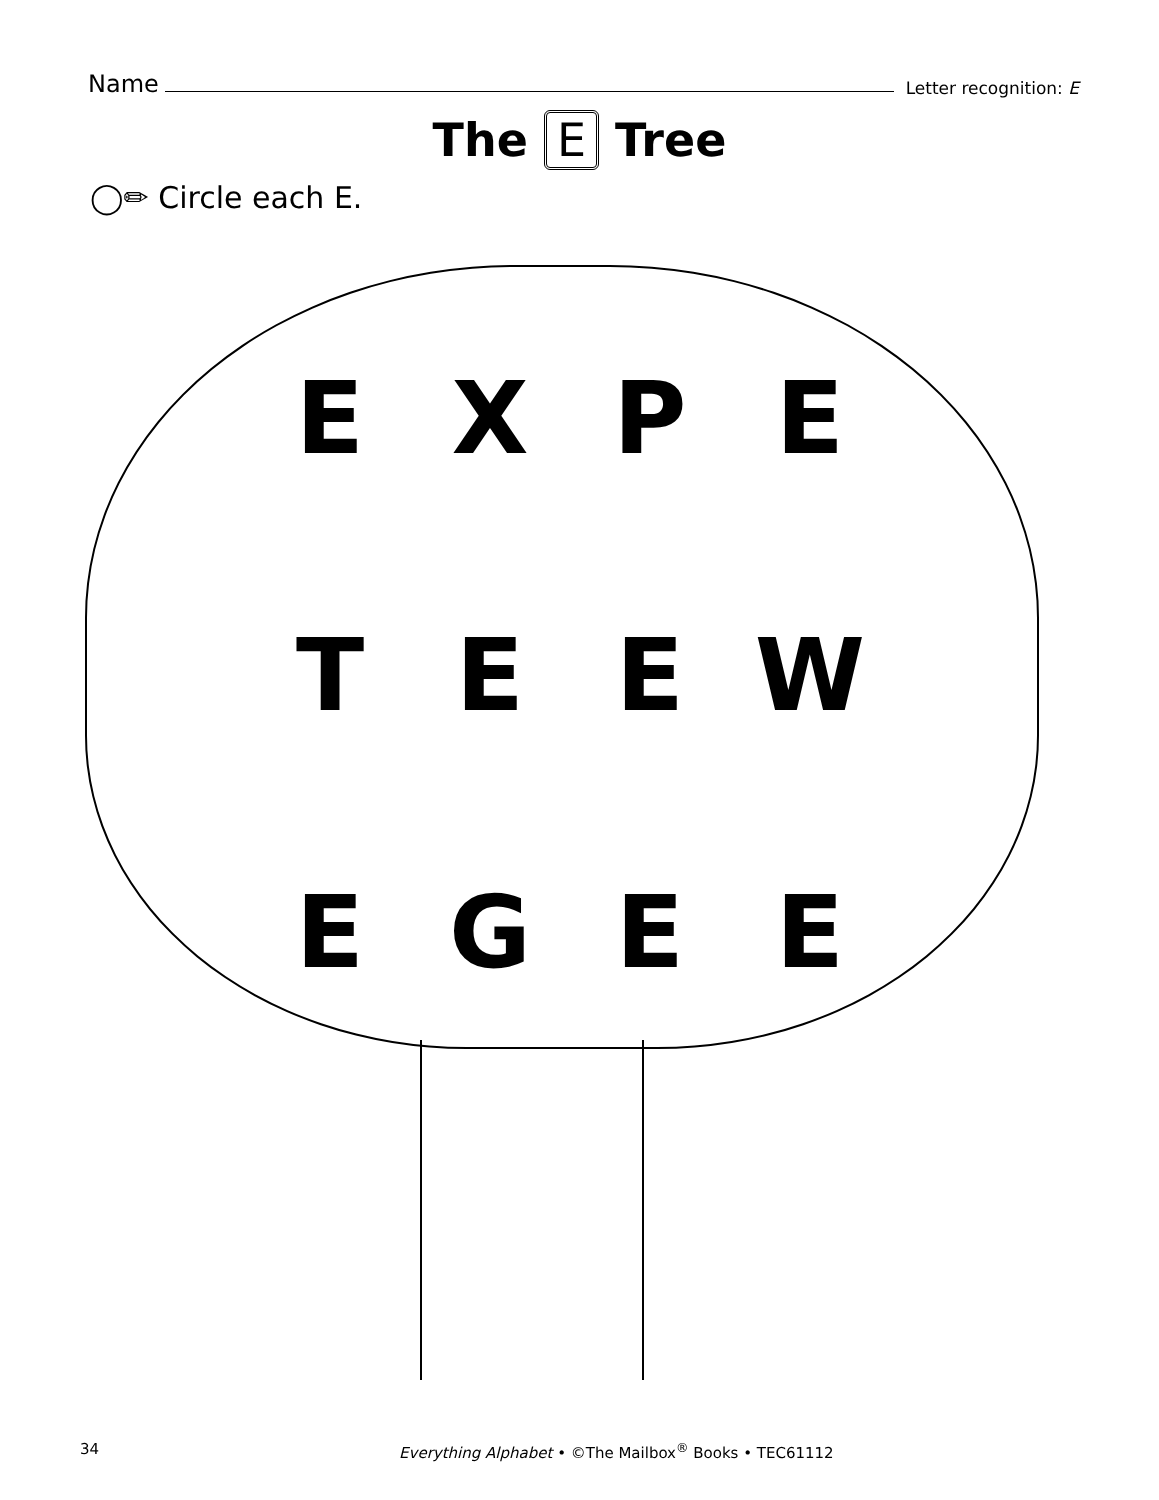Name Letter recognition: E
The E Tree
◯✏ Circle each E.
E
X
P
E
T
E
E
W
E
G
E
E
34 Everything Alphabet • ©The Mailbox<sup>®</sup> Books • TEC61112